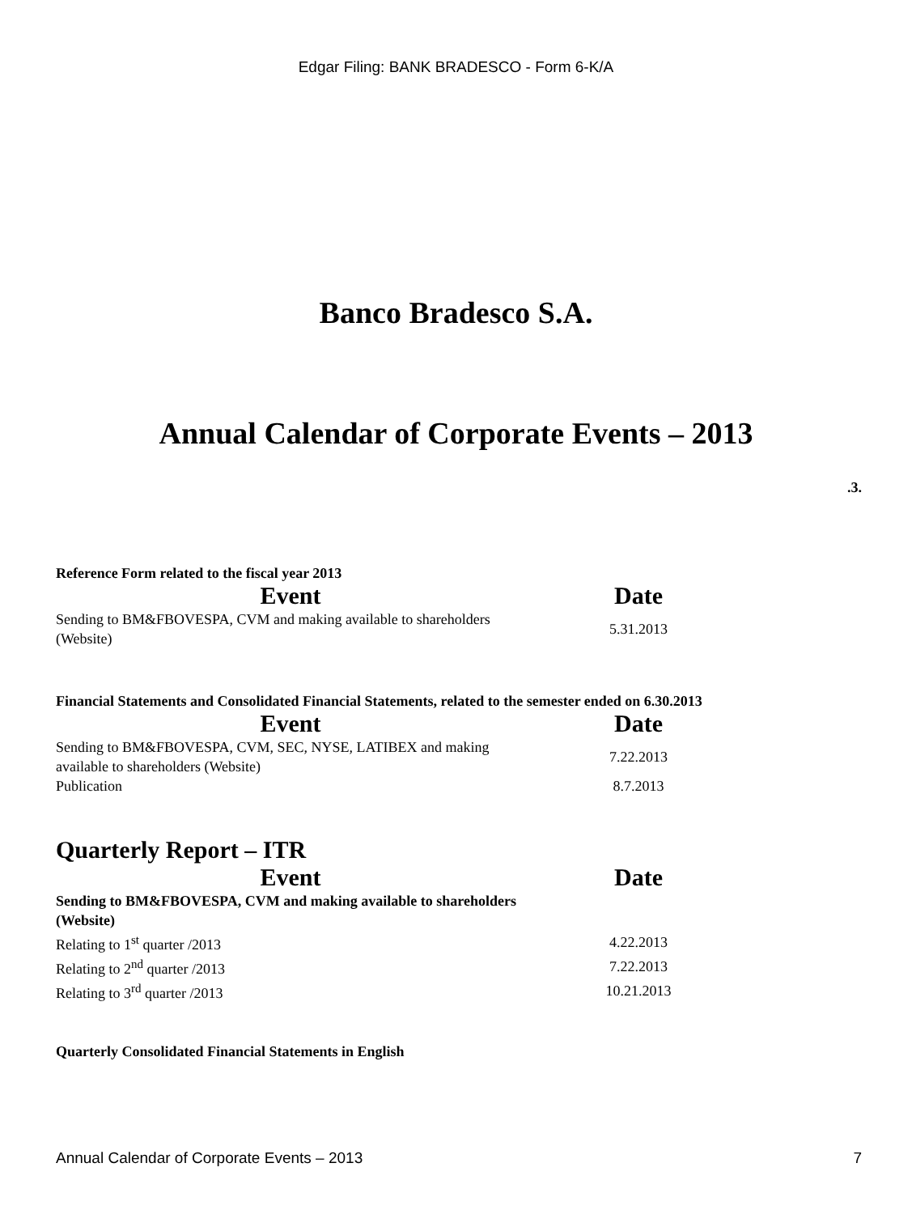Edgar Filing: BANK BRADESCO - Form 6-K/A
Banco Bradesco S.A.
Annual Calendar of Corporate Events – 2013
.3.
Reference Form related to the fiscal year 2013
| Event | Date |
| --- | --- |
| Sending to BM&FBOVESPA, CVM and making available to shareholders (Website) | 5.31.2013 |
Financial Statements and Consolidated Financial Statements, related to the semester ended on 6.30.2013
| Event | Date |
| --- | --- |
| Sending to BM&FBOVESPA, CVM, SEC, NYSE, LATIBEX and making available to shareholders (Website) | 7.22.2013 |
| Publication | 8.7.2013 |
Quarterly Report – ITR
| Event | Date |
| --- | --- |
| Sending to BM&FBOVESPA, CVM and making available to shareholders (Website) | |
| Relating to 1<sup>st</sup> quarter /2013 | 4.22.2013 |
| Relating to 2<sup>nd</sup> quarter /2013 | 7.22.2013 |
| Relating to 3<sup>rd</sup> quarter /2013 | 10.21.2013 |
Quarterly Consolidated Financial Statements in English
Annual Calendar of Corporate Events – 2013 7